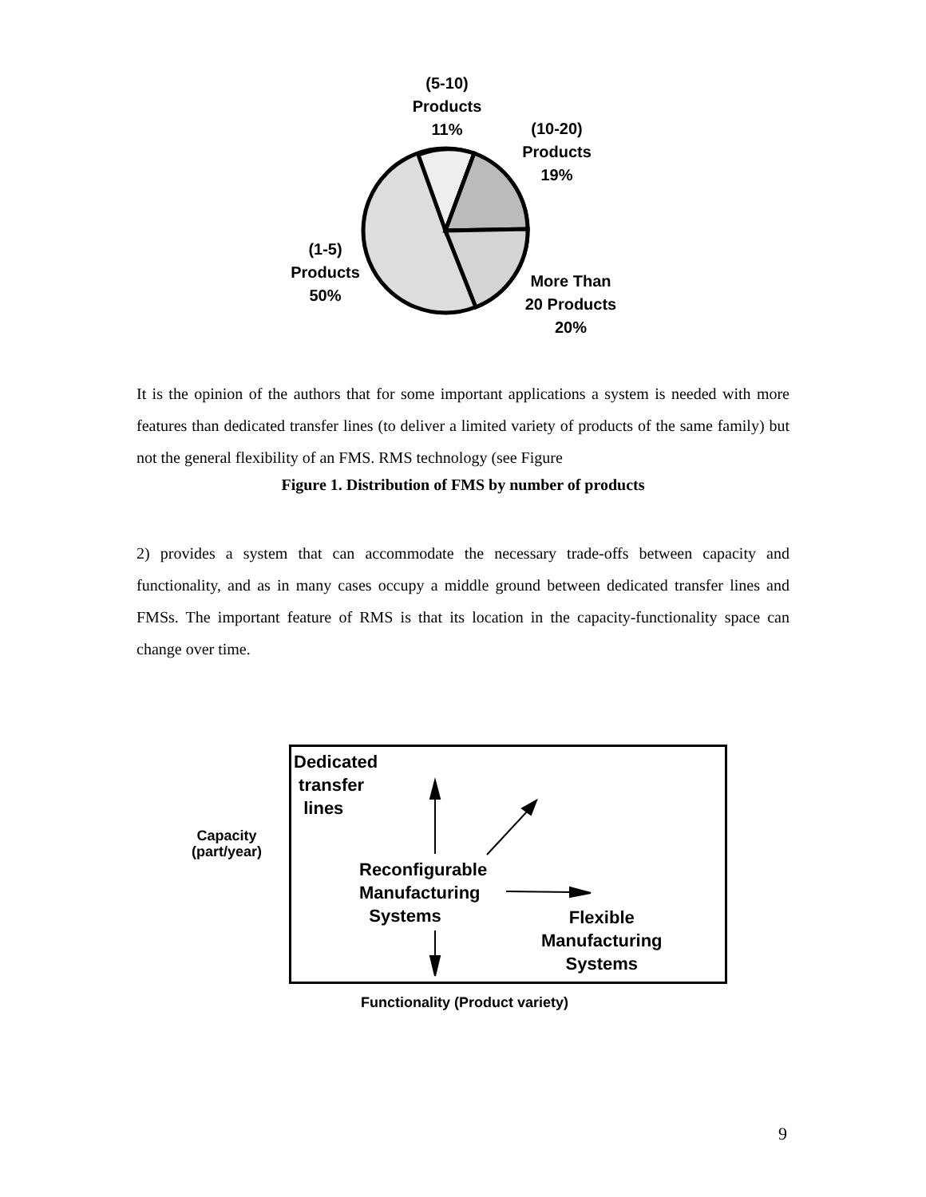(5-10)
Products
11%
(10-20)
Products
19%
(1-5)
Products
50%
More Than
20 Products
20%
It is the opinion of the authors that for some important applications a system is needed with more features than dedicated transfer lines (to deliver a limited variety of products of the same family) but not the general flexibility of an FMS. RMS technology (see Figure
Figure 1. Distribution of FMS by number of products
2) provides a system that can accommodate the necessary trade-offs between capacity and functionality, and as in many cases occupy a middle ground between dedicated transfer lines and FMSs. The important feature of RMS is that its location in the capacity-functionality space can change over time.
Dedicated
transfer
lines
Capacity
(part/year)
Reconfigurable
Manufacturing
Systems
Flexible
Manufacturing
Systems
Functionality (Product variety)
9